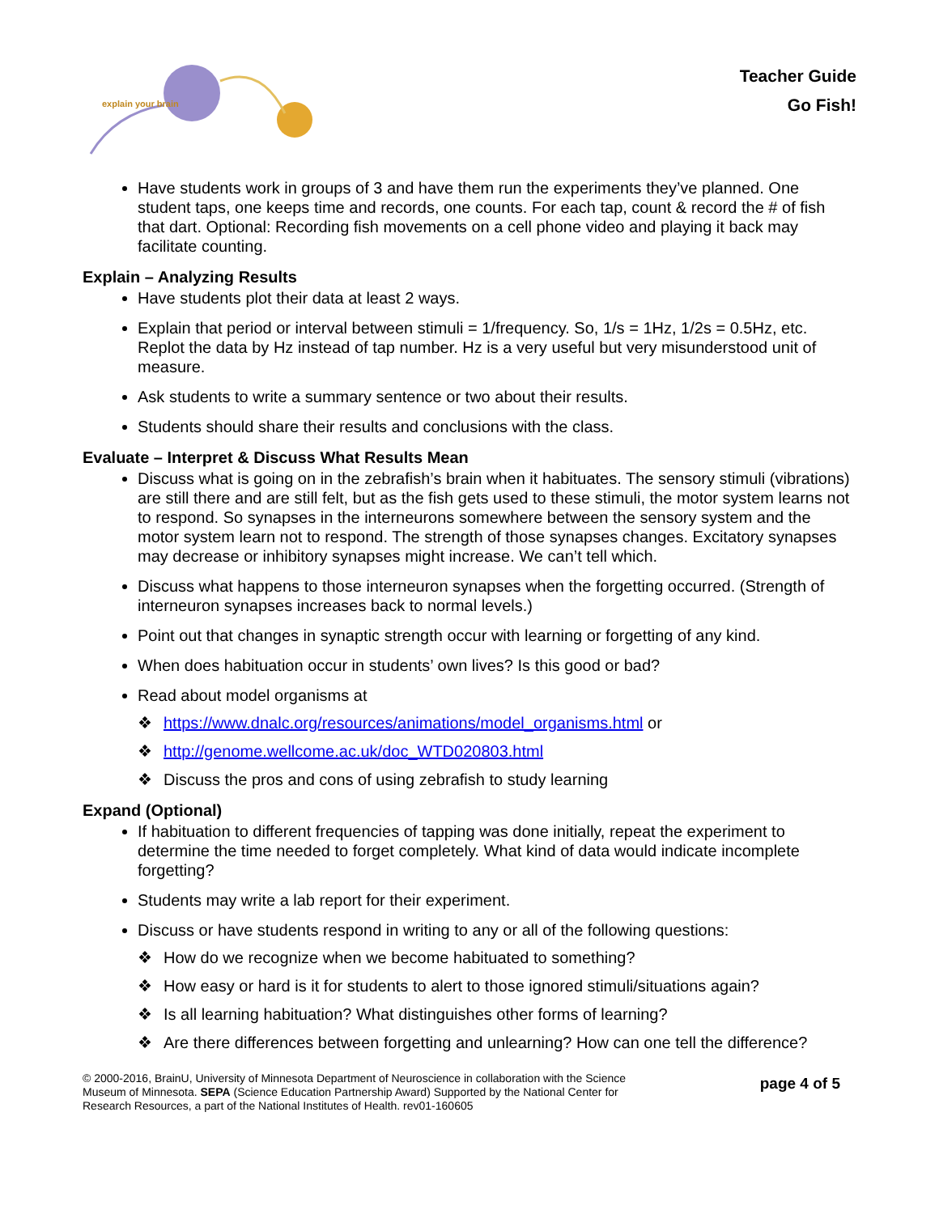explain your brain
Teacher Guide
Go Fish!
Have students work in groups of 3 and have them run the experiments they’ve planned. One student taps, one keeps time and records, one counts. For each tap, count & record the # of fish that dart. Optional: Recording fish movements on a cell phone video and playing it back may facilitate counting.
Explain – Analyzing Results
Have students plot their data at least 2 ways.
Explain that period or interval between stimuli = 1/frequency. So, 1/s = 1Hz, 1/2s = 0.5Hz, etc. Replot the data by Hz instead of tap number. Hz is a very useful but very misunderstood unit of measure.
Ask students to write a summary sentence or two about their results.
Students should share their results and conclusions with the class.
Evaluate – Interpret & Discuss What Results Mean
Discuss what is going on in the zebrafish’s brain when it habituates. The sensory stimuli (vibrations) are still there and are still felt, but as the fish gets used to these stimuli, the motor system learns not to respond. So synapses in the interneurons somewhere between the sensory system and the motor system learn not to respond. The strength of those synapses changes. Excitatory synapses may decrease or inhibitory synapses might increase. We can’t tell which.
Discuss what happens to those interneuron synapses when the forgetting occurred. (Strength of interneuron synapses increases back to normal levels.)
Point out that changes in synaptic strength occur with learning or forgetting of any kind.
When does habituation occur in students’ own lives? Is this good or bad?
Read about model organisms at
❖ https://www.dnalc.org/resources/animations/model_organisms.html or
❖ http://genome.wellcome.ac.uk/doc_WTD020803.html
❖ Discuss the pros and cons of using zebrafish to study learning
Expand (Optional)
If habituation to different frequencies of tapping was done initially, repeat the experiment to determine the time needed to forget completely. What kind of data would indicate incomplete forgetting?
Students may write a lab report for their experiment.
Discuss or have students respond in writing to any or all of the following questions:
❖ How do we recognize when we become habituated to something?
❖ How easy or hard is it for students to alert to those ignored stimuli/situations again?
❖ Is all learning habituation? What distinguishes other forms of learning?
❖ Are there differences between forgetting and unlearning? How can one tell the difference?
© 2000-2016, BrainU, University of Minnesota Department of Neuroscience in collaboration with the Science
Museum of Minnesota. SEPA (Science Education Partnership Award) Supported by the National Center for
Research Resources, a part of the National Institutes of Health. rev01-160605
page 4 of 5